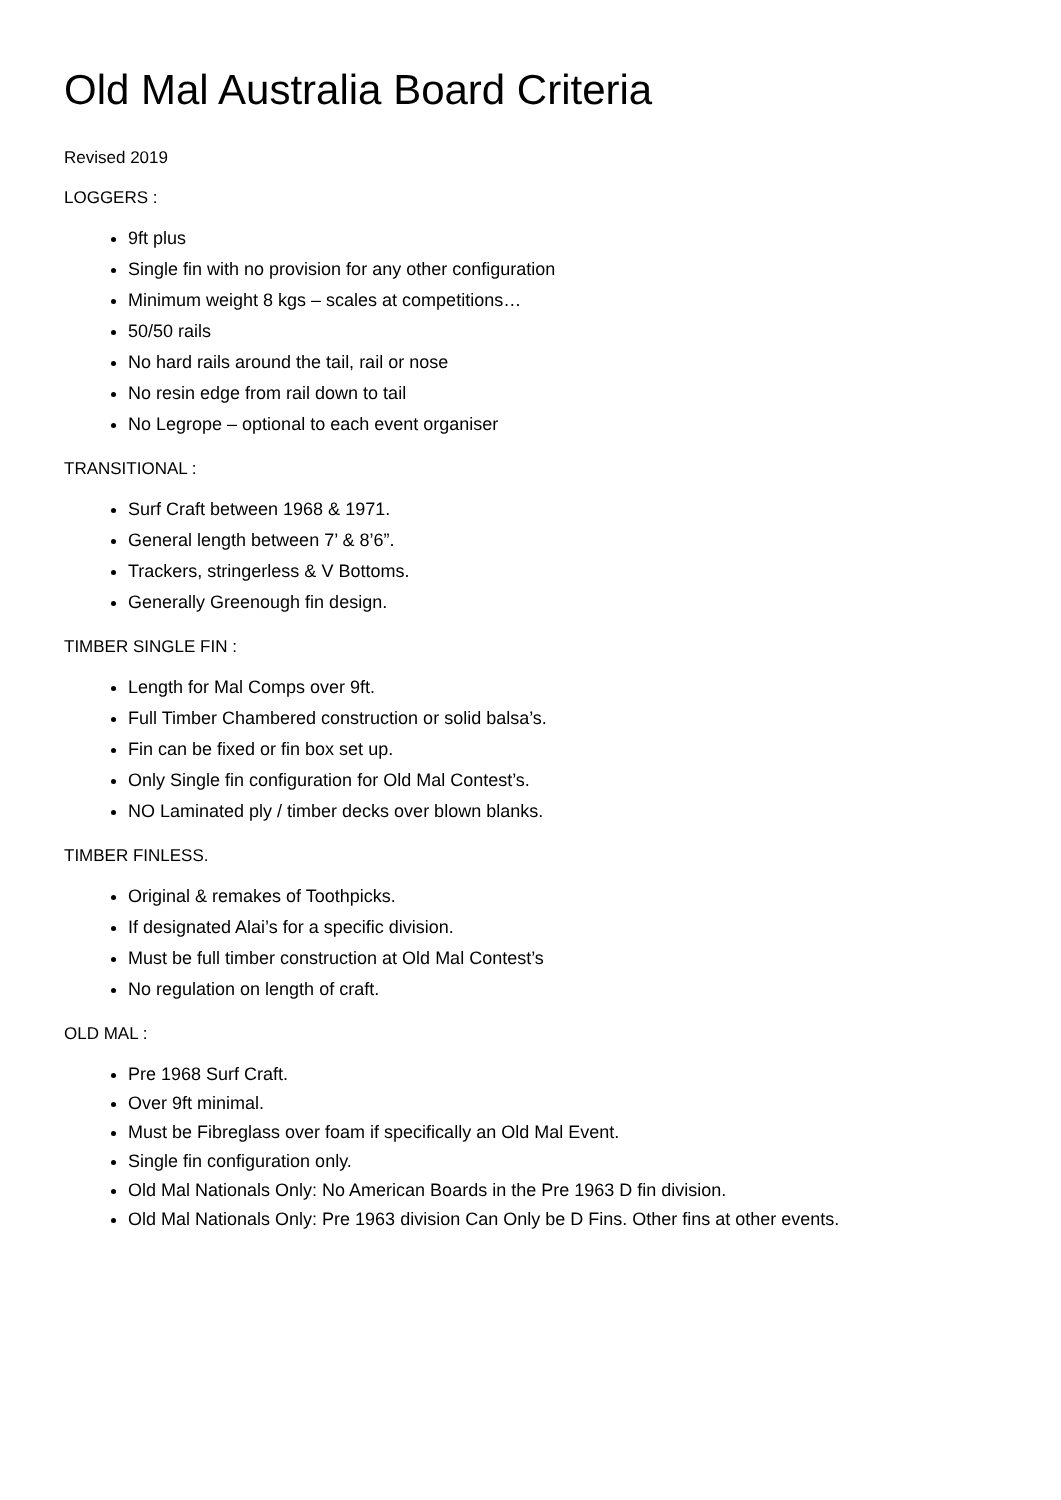Old Mal Australia Board Criteria
Revised 2019
LOGGERS :
9ft plus
Single fin with no provision for any other configuration
Minimum weight 8 kgs – scales at competitions…
50/50 rails
No hard rails around the tail, rail or nose
No resin edge from rail down to tail
No Legrope – optional to each event organiser
TRANSITIONAL :
Surf Craft between 1968 & 1971.
General length between 7’ & 8’6”.
Trackers, stringerless & V Bottoms.
Generally Greenough fin design.
TIMBER SINGLE FIN :
Length for Mal Comps over 9ft.
Full Timber Chambered construction or solid balsa’s.
Fin can be fixed or fin box set up.
Only Single fin configuration for Old Mal Contest’s.
NO Laminated ply / timber decks over blown blanks.
TIMBER FINLESS.
Original & remakes of Toothpicks.
If designated Alai’s for a specific division.
Must be full timber construction at Old Mal Contest’s
No regulation on length of craft.
OLD MAL :
Pre 1968 Surf Craft.
Over 9ft minimal.
Must be Fibreglass over foam if specifically an Old Mal Event.
Single fin configuration only.
Old Mal Nationals Only: No American Boards in the Pre 1963 D fin division.
Old Mal Nationals Only: Pre 1963 division Can Only be D Fins. Other fins at other events.